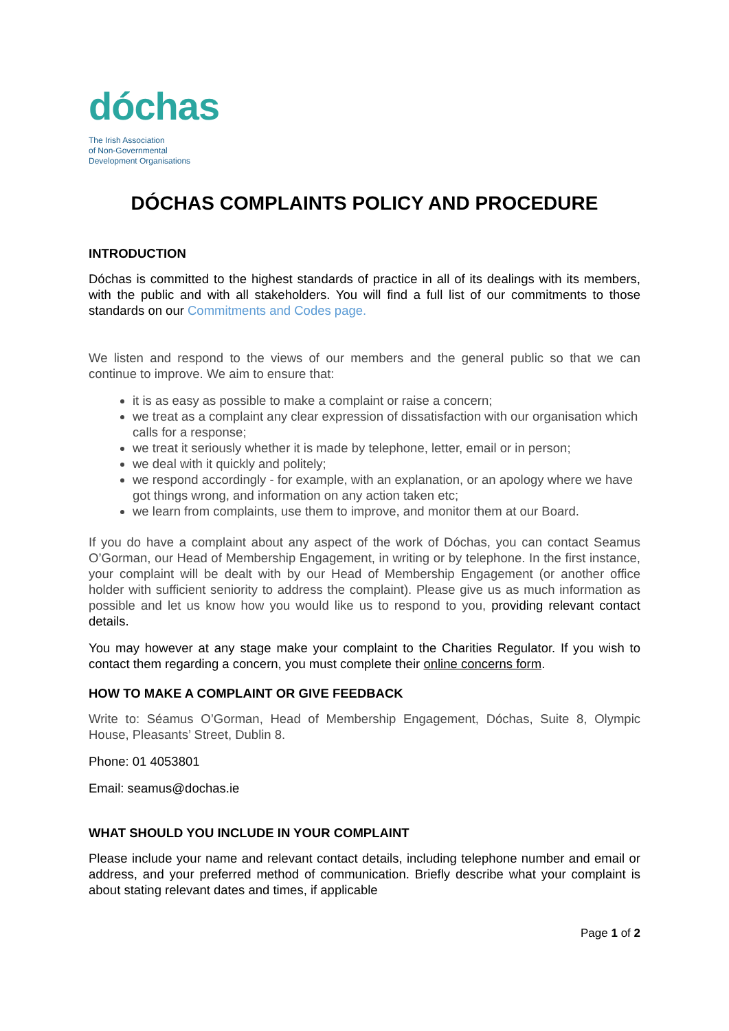dóchas
The Irish Association
of Non-Governmental
Development Organisations
DÓCHAS COMPLAINTS POLICY AND PROCEDURE
INTRODUCTION
Dóchas is committed to the highest standards of practice in all of its dealings with its members, with the public and with all stakeholders. You will find a full list of our commitments to those standards on our Commitments and Codes page.
We listen and respond to the views of our members and the general public so that we can continue to improve. We aim to ensure that:
it is as easy as possible to make a complaint or raise a concern;
we treat as a complaint any clear expression of dissatisfaction with our organisation which calls for a response;
we treat it seriously whether it is made by telephone, letter, email or in person;
we deal with it quickly and politely;
we respond accordingly - for example, with an explanation, or an apology where we have got things wrong, and information on any action taken etc;
we learn from complaints, use them to improve, and monitor them at our Board.
If you do have a complaint about any aspect of the work of Dóchas, you can contact Seamus O’Gorman, our Head of Membership Engagement, in writing or by telephone. In the first instance, your complaint will be dealt with by our Head of Membership Engagement (or another office holder with sufficient seniority to address the complaint). Please give us as much information as possible and let us know how you would like us to respond to you, providing relevant contact details.
You may however at any stage make your complaint to the Charities Regulator. If you wish to contact them regarding a concern, you must complete their online concerns form.
HOW TO MAKE A COMPLAINT OR GIVE FEEDBACK
Write to: Séamus O’Gorman, Head of Membership Engagement, Dóchas, Suite 8, Olympic House, Pleasants’ Street, Dublin 8.
Phone: 01 4053801
Email: seamus@dochas.ie
WHAT SHOULD YOU INCLUDE IN YOUR COMPLAINT
Please include your name and relevant contact details, including telephone number and email or address, and your preferred method of communication. Briefly describe what your complaint is about stating relevant dates and times, if applicable
Page 1 of 2